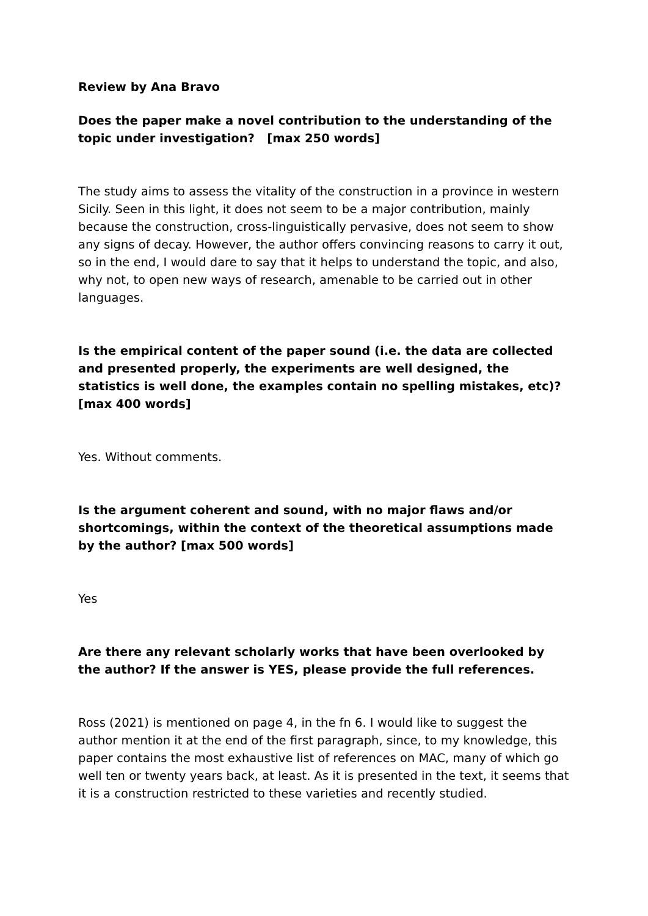Review by Ana Bravo
Does the paper make a novel contribution to the understanding of the topic under investigation? [max 250 words]
The study aims to assess the vitality of the construction in a province in western Sicily. Seen in this light, it does not seem to be a major contribution, mainly because the construction, cross-linguistically pervasive, does not seem to show any signs of decay. However, the author offers convincing reasons to carry it out, so in the end, I would dare to say that it helps to understand the topic, and also, why not, to open new ways of research, amenable to be carried out in other languages.
Is the empirical content of the paper sound (i.e. the data are collected and presented properly, the experiments are well designed, the statistics is well done, the examples contain no spelling mistakes, etc)? [max 400 words]
Yes. Without comments.
Is the argument coherent and sound, with no major flaws and/or shortcomings, within the context of the theoretical assumptions made by the author? [max 500 words]
Yes
Are there any relevant scholarly works that have been overlooked by the author? If the answer is YES, please provide the full references.
Ross (2021) is mentioned on page 4, in the fn 6. I would like to suggest the author mention it at the end of the first paragraph, since, to my knowledge, this paper contains the most exhaustive list of references on MAC, many of which go well ten or twenty years back, at least. As it is presented in the text, it seems that it is a construction restricted to these varieties and recently studied.